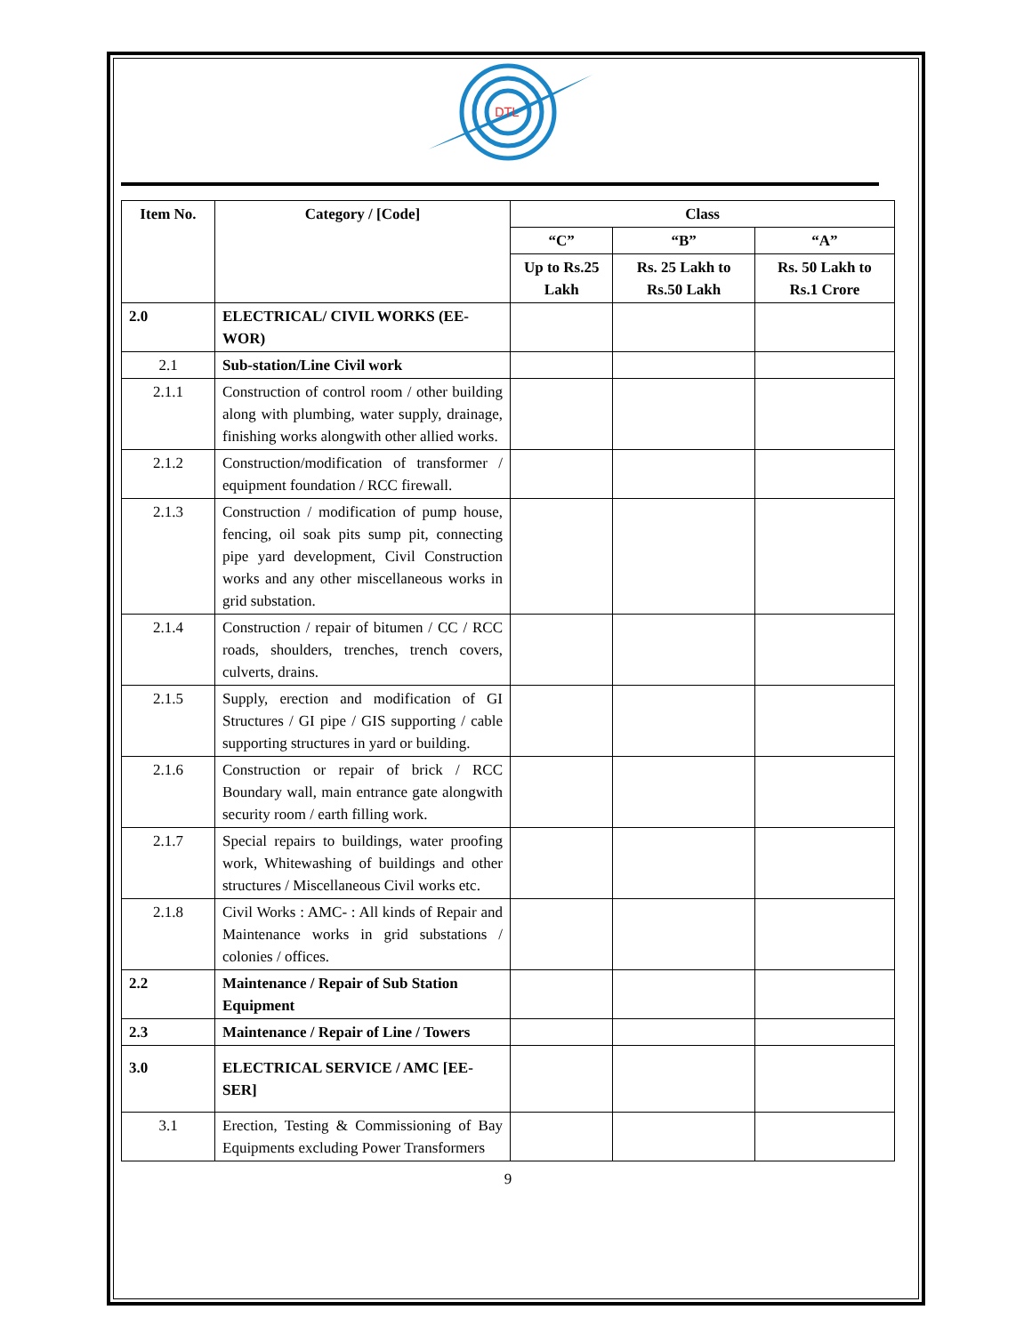DTL
| Item No. | Category / [Code] | Class | | |
| --- | --- | --- | --- | --- |
| | | “C” | “B” | “A” |
| | | Up to Rs.25 Lakh | Rs. 25 Lakh to Rs.50 Lakh | Rs. 50 Lakh to Rs.1 Crore |
| 2.0 | ELECTRICAL/ CIVIL WORKS (EE-WOR) | | | |
| 2.1 | Sub-station/Line Civil work | | | |
| 2.1.1 | Construction of control room / other building along with plumbing, water supply, drainage, finishing works alongwith other allied works. | | | |
| 2.1.2 | Construction/modification of transformer / equipment foundation / RCC firewall. | | | |
| 2.1.3 | Construction / modification of pump house, fencing, oil soak pits sump pit, connecting pipe yard development, Civil Construction works and any other miscellaneous works in grid substation. | | | |
| 2.1.4 | Construction / repair of bitumen / CC / RCC roads, shoulders, trenches, trench covers, culverts, drains. | | | |
| 2.1.5 | Supply, erection and modification of GI Structures / GI pipe / GIS supporting / cable supporting structures in yard or building. | | | |
| 2.1.6 | Construction or repair of brick / RCC Boundary wall, main entrance gate alongwith security room / earth filling work. | | | |
| 2.1.7 | Special repairs to buildings, water proofing work, Whitewashing of buildings and other structures / Miscellaneous Civil works etc. | | | |
| 2.1.8 | Civil Works : AMC- : All kinds of Repair and Maintenance works in grid substations / colonies / offices. | | | |
| 2.2 | Maintenance / Repair of Sub Station Equipment | | | |
| 2.3 | Maintenance / Repair of Line / Towers | | | |
| 3.0 | ELECTRICAL SERVICE / AMC [EE-SER] | | | |
| 3.1 | Erection, Testing & Commissioning of Bay Equipments excluding Power Transformers | | | |
9